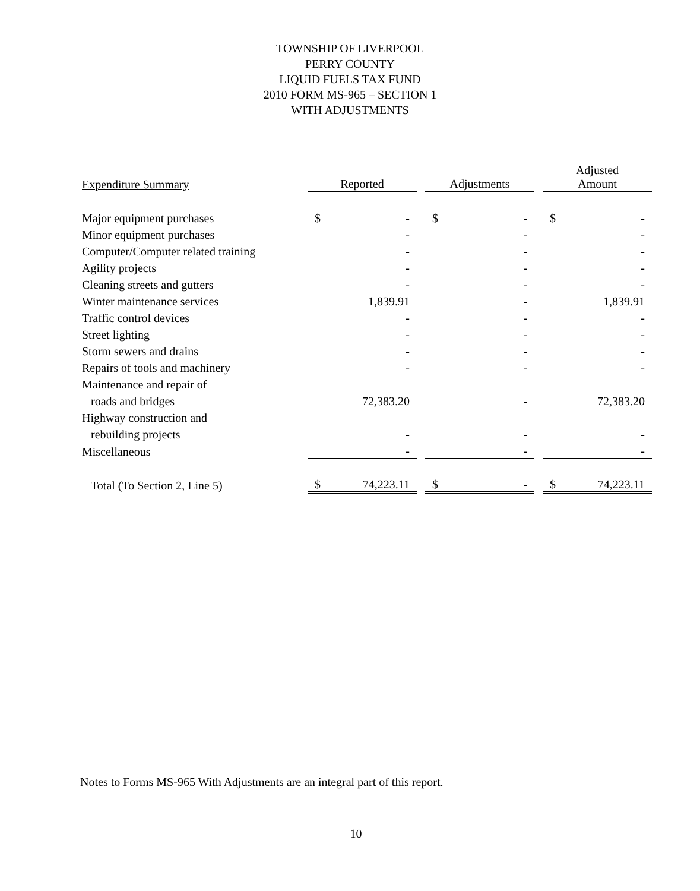TOWNSHIP OF LIVERPOOL
PERRY COUNTY
LIQUID FUELS TAX FUND
2010 FORM MS-965 – SECTION 1
WITH ADJUSTMENTS
| Expenditure Summary | Reported | | | Adjustments | | | Adjusted Amount | |
| --- | --- | --- | --- | --- | --- | --- | --- | --- |
| Major equipment purchases | $ | - | | $ | - | | $ | - |
| Minor equipment purchases | | - | | | - | | | - |
| Computer/Computer related training | | - | | | - | | | - |
| Agility projects | | - | | | - | | | - |
| Cleaning streets and gutters | | - | | | - | | | - |
| Winter maintenance services | | 1,839.91 | | | - | | | 1,839.91 |
| Traffic control devices | | - | | | - | | | - |
| Street lighting | | - | | | - | | | - |
| Storm sewers and drains | | - | | | - | | | - |
| Repairs of tools and machinery | | - | | | - | | | - |
| Maintenance and repair of | | | | | | | | |
| roads and bridges | | 72,383.20 | | | - | | | 72,383.20 |
| Highway construction and | | | | | | | | |
| rebuilding projects | | - | | | - | | | - |
| Miscellaneous | | - | | | - | | | - |
| Total (To Section 2, Line 5) | $ | 74,223.11 | | $ | - | | $ | 74,223.11 |
Notes to Forms MS-965 With Adjustments are an integral part of this report.
10